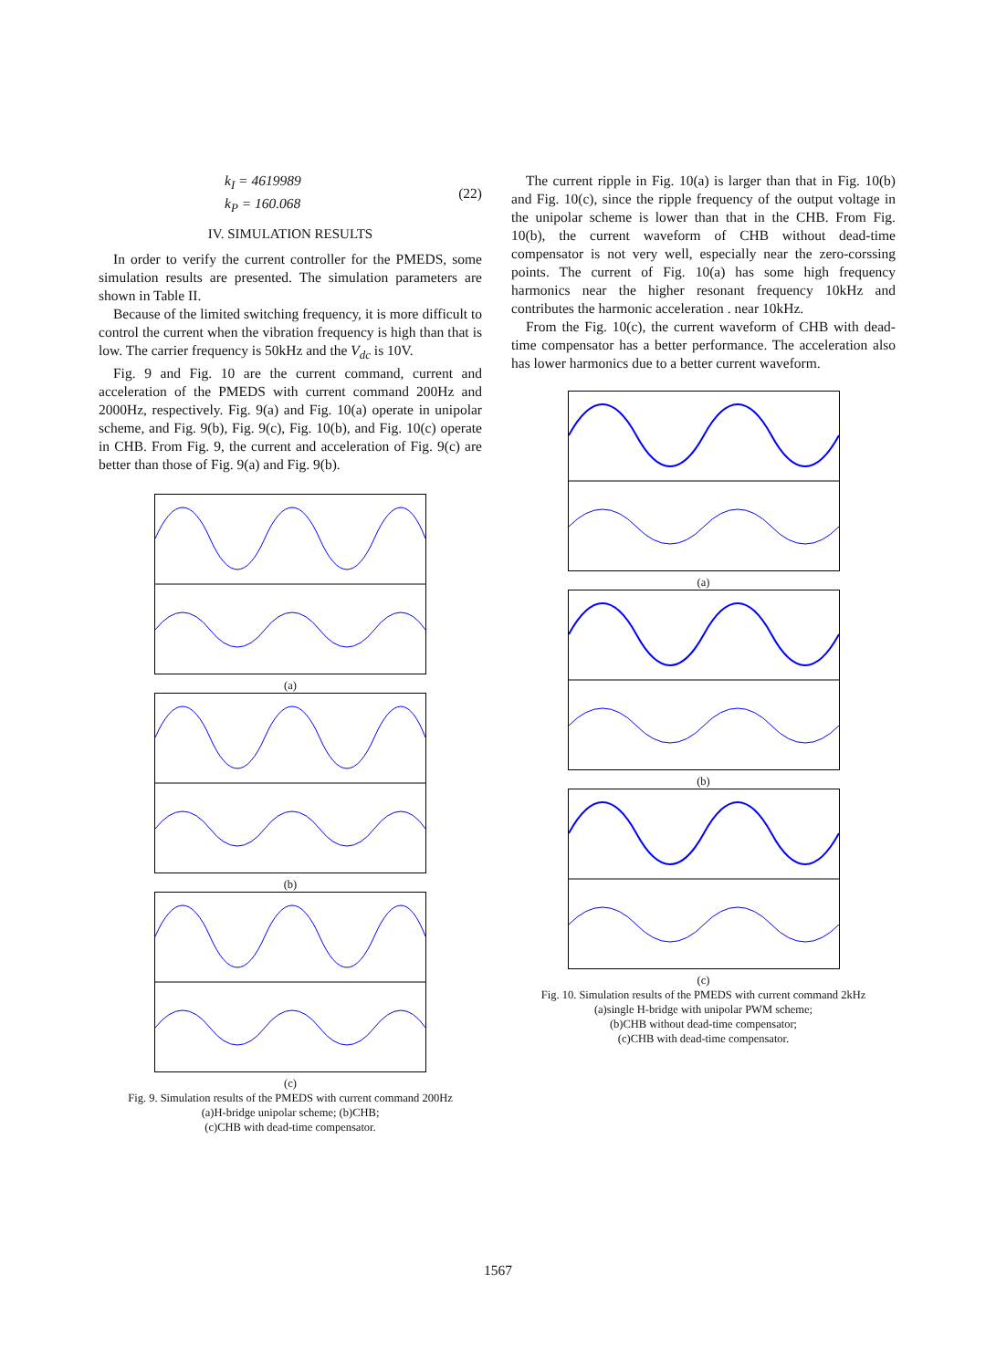k<sub>I</sub> = 4619989
k<sub>P</sub> = 160.068
(22)
IV. SIMULATION RESULTS
In order to verify the current controller for the PMEDS, some simulation results are presented. The simulation parameters are shown in Table II.
Because of the limited switching frequency, it is more difficult to control the current when the vibration frequency is high than that is low. The carrier frequency is 50kHz and the V<sub>dc</sub> is 10V.
Fig. 9 and Fig. 10 are the current command, current and acceleration of the PMEDS with current command 200Hz and 2000Hz, respectively. Fig. 9(a) and Fig. 10(a) operate in unipolar scheme, and Fig. 9(b), Fig. 9(c), Fig. 10(b), and Fig. 10(c) operate in CHB. From Fig. 9, the current and acceleration of Fig. 9(c) are better than those of Fig. 9(a) and Fig. 9(b).
(a)
(b)
(c)
Fig. 9. Simulation results of the PMEDS with current command 200Hz
(a)H-bridge unipolar scheme; (b)CHB;
(c)CHB with dead-time compensator.
The current ripple in Fig. 10(a) is larger than that in Fig. 10(b) and Fig. 10(c), since the ripple frequency of the output voltage in the unipolar scheme is lower than that in the CHB. From Fig. 10(b), the current waveform of CHB without dead-time compensator is not very well, especially near the zero-corssing points. The current of Fig. 10(a) has some high frequency harmonics near the higher resonant frequency 10kHz and contributes the harmonic acceleration . near 10kHz.
From the Fig. 10(c), the current waveform of CHB with dead-time compensator has a better performance. The acceleration also has lower harmonics due to a better current waveform.
(a)
(b)
(c)
Fig. 10. Simulation results of the PMEDS with current command 2kHz
(a)single H-bridge with unipolar PWM scheme;
(b)CHB without dead-time compensator;
(c)CHB with dead-time compensator.
1567